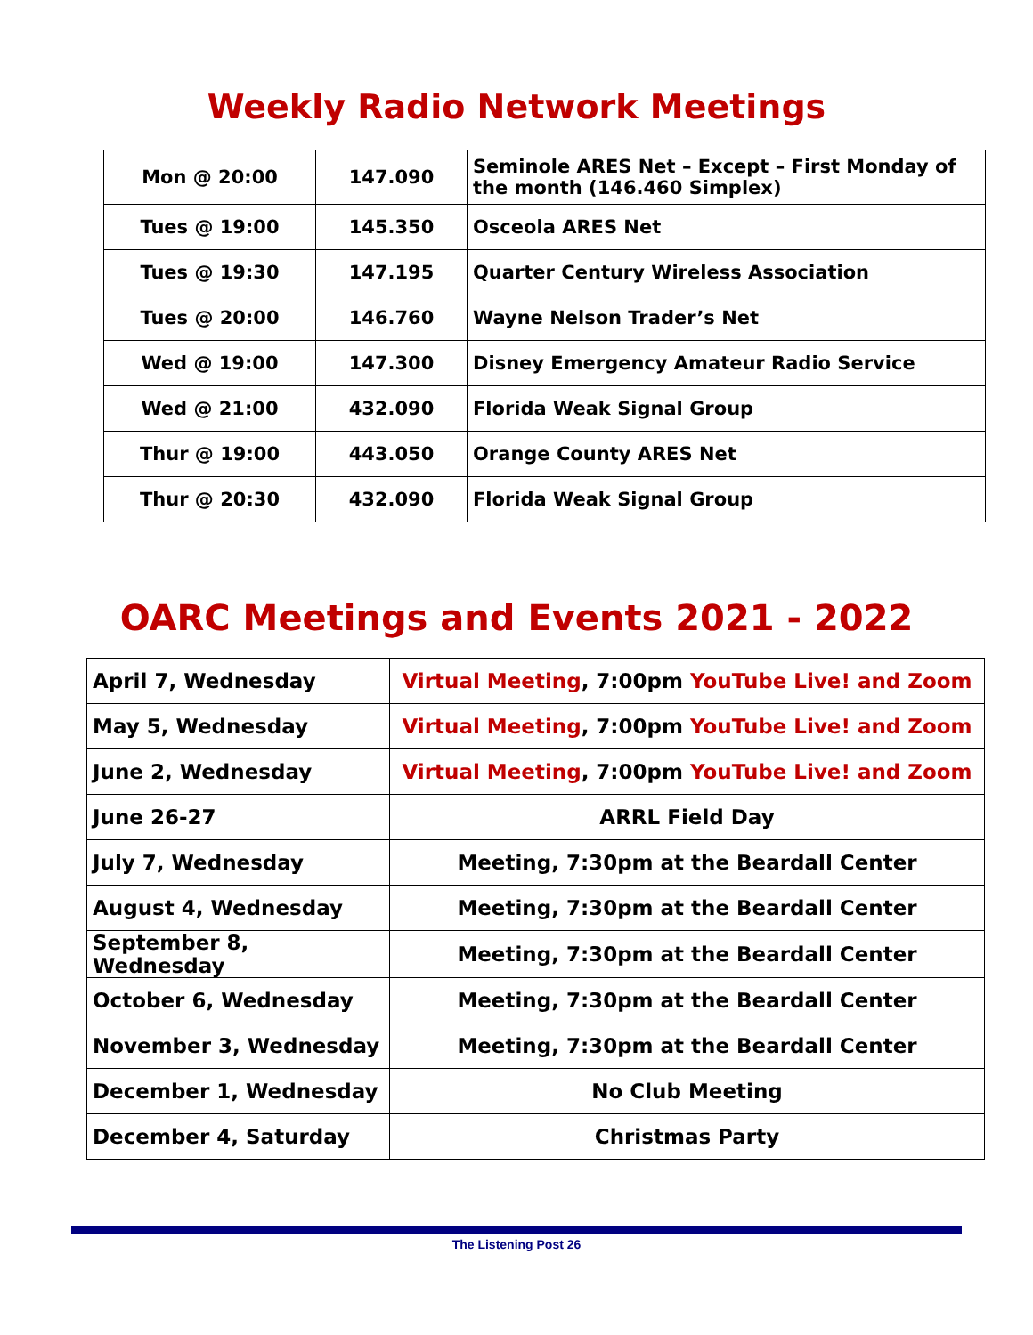Weekly Radio Network Meetings
| Mon @ 20:00 | 147.090 | Seminole ARES Net – Except – First Monday of the month (146.460 Simplex) |
| Tues @ 19:00 | 145.350 | Osceola ARES Net |
| Tues @ 19:30 | 147.195 | Quarter Century Wireless Association |
| Tues @ 20:00 | 146.760 | Wayne Nelson Trader’s Net |
| Wed @ 19:00 | 147.300 | Disney Emergency Amateur Radio Service |
| Wed @ 21:00 | 432.090 | Florida Weak Signal Group |
| Thur @ 19:00 | 443.050 | Orange County ARES Net |
| Thur @ 20:30 | 432.090 | Florida Weak Signal Group |
OARC Meetings and Events 2021 - 2022
| April 7, Wednesday | Virtual Meeting , 7:00pm YouTube Live! and Zoom |
| May 5, Wednesday | Virtual Meeting , 7:00pm YouTube Live! and Zoom |
| June 2, Wednesday | Virtual Meeting , 7:00pm YouTube Live! and Zoom |
| June 26-27 | ARRL Field Day |
| July 7, Wednesday | Meeting, 7:30pm at the Beardall Center |
| August 4, Wednesday | Meeting, 7:30pm at the Beardall Center |
| September 8, Wednesday | Meeting, 7:30pm at the Beardall Center |
| October 6, Wednesday | Meeting, 7:30pm at the Beardall Center |
| November 3, Wednesday | Meeting, 7:30pm at the Beardall Center |
| December 1, Wednesday | No Club Meeting |
| December 4, Saturday | Christmas Party |
The Listening Post 26